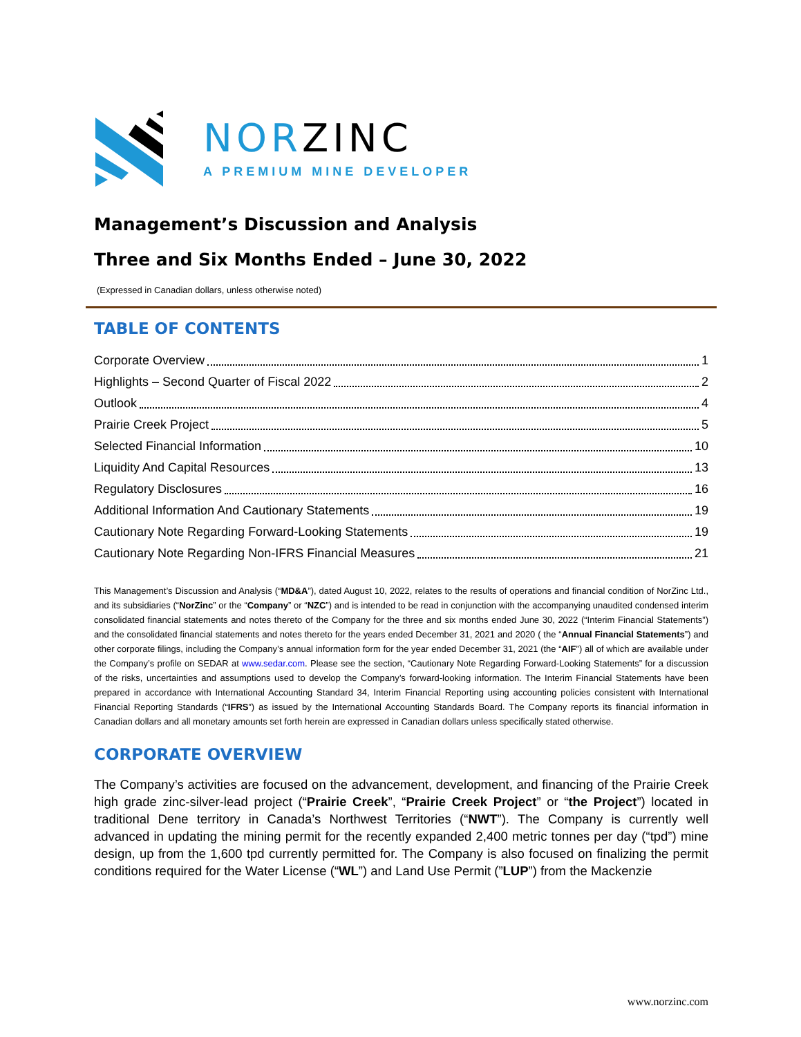NORZINC
A PREMIUM MINE DEVELOPER
Management’s Discussion and Analysis
Three and Six Months Ended – June 30, 2022
(Expressed in Canadian dollars, unless otherwise noted)
TABLE OF CONTENTS
Corporate Overview 1
Highlights – Second Quarter of Fiscal 2022 2
Outlook 4
Prairie Creek Project 5
Selected Financial Information 10
Liquidity And Capital Resources 13
Regulatory Disclosures 16
Additional Information And Cautionary Statements 19
Cautionary Note Regarding Forward-Looking Statements 19
Cautionary Note Regarding Non-IFRS Financial Measures 21
This Management’s Discussion and Analysis (“MD&A”), dated August 10, 2022, relates to the results of operations and financial condition of NorZinc Ltd., and its subsidiaries (“NorZinc” or the “Company” or “NZC”) and is intended to be read in conjunction with the accompanying unaudited condensed interim consolidated financial statements and notes thereto of the Company for the three and six months ended June 30, 2022 (“Interim Financial Statements”) and the consolidated financial statements and notes thereto for the years ended December 31, 2021 and 2020 ( the “Annual Financial Statements”) and other corporate filings, including the Company’s annual information form for the year ended December 31, 2021 (the “AIF”) all of which are available under the Company’s profile on SEDAR at www.sedar.com. Please see the section, “Cautionary Note Regarding Forward-Looking Statements” for a discussion of the risks, uncertainties and assumptions used to develop the Company’s forward-looking information. The Interim Financial Statements have been prepared in accordance with International Accounting Standard 34, Interim Financial Reporting using accounting policies consistent with International Financial Reporting Standards (“IFRS”) as issued by the International Accounting Standards Board. The Company reports its financial information in Canadian dollars and all monetary amounts set forth herein are expressed in Canadian dollars unless specifically stated otherwise.
CORPORATE OVERVIEW
The Company’s activities are focused on the advancement, development, and financing of the Prairie Creek high grade zinc-silver-lead project (“Prairie Creek”, “Prairie Creek Project” or “the Project”) located in traditional Dene territory in Canada’s Northwest Territories (“NWT”). The Company is currently well advanced in updating the mining permit for the recently expanded 2,400 metric tonnes per day (“tpd”) mine design, up from the 1,600 tpd currently permitted for. The Company is also focused on finalizing the permit conditions required for the Water License (“WL”) and Land Use Permit (”LUP”) from the Mackenzie
www.norzinc.com